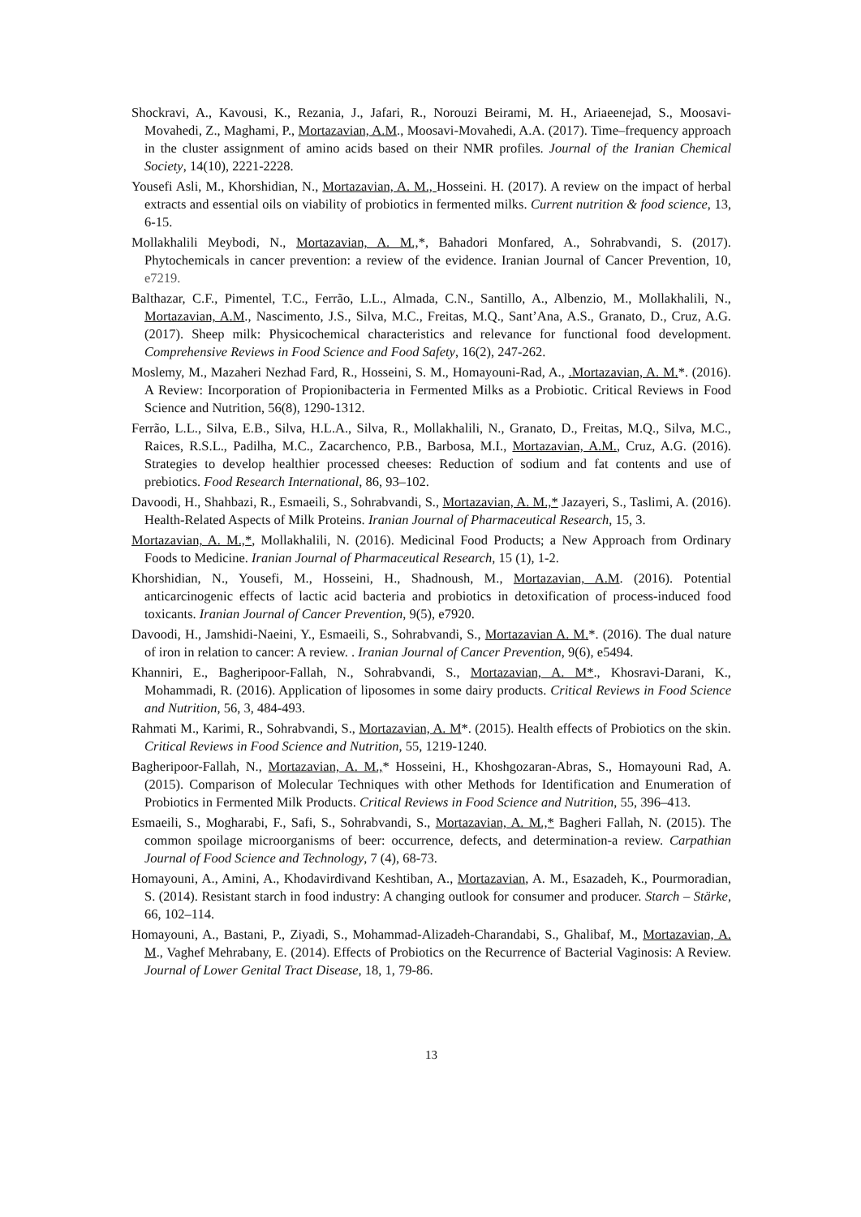Shockravi, A., Kavousi, K., Rezania, J., Jafari, R., Norouzi Beirami, M. H., Ariaeenejad, S., Moosavi-Movahedi, Z., Maghami, P., Mortazavian, A.M., Moosavi-Movahedi, A.A. (2017). Time–frequency approach in the cluster assignment of amino acids based on their NMR profiles. Journal of the Iranian Chemical Society, 14(10), 2221-2228.
Yousefi Asli, M., Khorshidian, N., Mortazavian, A. M., Hosseini. H. (2017). A review on the impact of herbal extracts and essential oils on viability of probiotics in fermented milks. Current nutrition & food science, 13, 6-15.
Mollakhalili Meybodi, N., Mortazavian, A. M.,*, Bahadori Monfared, A., Sohrabvandi, S. (2017). Phytochemicals in cancer prevention: a review of the evidence. Iranian Journal of Cancer Prevention, 10, e7219.
Balthazar, C.F., Pimentel, T.C., Ferrão, L.L., Almada, C.N., Santillo, A., Albenzio, M., Mollakhalili, N., Mortazavian, A.M., Nascimento, J.S., Silva, M.C., Freitas, M.Q., Sant’Ana, A.S., Granato, D., Cruz, A.G. (2017). Sheep milk: Physicochemical characteristics and relevance for functional food development. Comprehensive Reviews in Food Science and Food Safety, 16(2), 247-262.
Moslemy, M., Mazaheri Nezhad Fard, R., Hosseini, S. M., Homayouni-Rad, A., .Mortazavian, A. M.*. (2016). A Review: Incorporation of Propionibacteria in Fermented Milks as a Probiotic. Critical Reviews in Food Science and Nutrition, 56(8), 1290-1312.
Ferrão, L.L., Silva, E.B., Silva, H.L.A., Silva, R., Mollakhalili, N., Granato, D., Freitas, M.Q., Silva, M.C., Raices, R.S.L., Padilha, M.C., Zacarchenco, P.B., Barbosa, M.I., Mortazavian, A.M., Cruz, A.G. (2016). Strategies to develop healthier processed cheeses: Reduction of sodium and fat contents and use of prebiotics. Food Research International, 86, 93–102.
Davoodi, H., Shahbazi, R., Esmaeili, S., Sohrabvandi, S., Mortazavian, A. M.,* Jazayeri, S., Taslimi, A. (2016). Health-Related Aspects of Milk Proteins. Iranian Journal of Pharmaceutical Research, 15, 3.
Mortazavian, A. M.,*, Mollakhalili, N. (2016). Medicinal Food Products; a New Approach from Ordinary Foods to Medicine. Iranian Journal of Pharmaceutical Research, 15 (1), 1-2.
Khorshidian, N., Yousefi, M., Hosseini, H., Shadnoush, M., Mortazavian, A.M. (2016). Potential anticarcinogenic effects of lactic acid bacteria and probiotics in detoxification of process-induced food toxicants. Iranian Journal of Cancer Prevention, 9(5), e7920.
Davoodi, H., Jamshidi-Naeini, Y., Esmaeili, S., Sohrabvandi, S., Mortazavian A. M.*. (2016). The dual nature of iron in relation to cancer: A review. . Iranian Journal of Cancer Prevention, 9(6), e5494.
Khanniri, E., Bagheripoor-Fallah, N., Sohrabvandi, S., Mortazavian, A. M*., Khosravi-Darani, K., Mohammadi, R. (2016). Application of liposomes in some dairy products. Critical Reviews in Food Science and Nutrition, 56, 3, 484-493.
Rahmati M., Karimi, R., Sohrabvandi, S., Mortazavian, A. M*. (2015). Health effects of Probiotics on the skin. Critical Reviews in Food Science and Nutrition, 55, 1219-1240.
Bagheripoor-Fallah, N., Mortazavian, A. M.,* Hosseini, H., Khoshgozaran-Abras, S., Homayouni Rad, A. (2015). Comparison of Molecular Techniques with other Methods for Identification and Enumeration of Probiotics in Fermented Milk Products. Critical Reviews in Food Science and Nutrition, 55, 396–413.
Esmaeili, S., Mogharabi, F., Safi, S., Sohrabvandi, S., Mortazavian, A. M.,* Bagheri Fallah, N. (2015). The common spoilage microorganisms of beer: occurrence, defects, and determination-a review. Carpathian Journal of Food Science and Technology, 7 (4), 68-73.
Homayouni, A., Amini, A., Khodavirdivand Keshtiban, A., Mortazavian, A. M., Esazadeh, K., Pourmoradian, S. (2014). Resistant starch in food industry: A changing outlook for consumer and producer. Starch – Stärke, 66, 102–114.
Homayouni, A., Bastani, P., Ziyadi, S., Mohammad-Alizadeh-Charandabi, S., Ghalibaf, M., Mortazavian, A. M., Vaghef Mehrabany, E. (2014). Effects of Probiotics on the Recurrence of Bacterial Vaginosis: A Review. Journal of Lower Genital Tract Disease, 18, 1, 79-86.
13